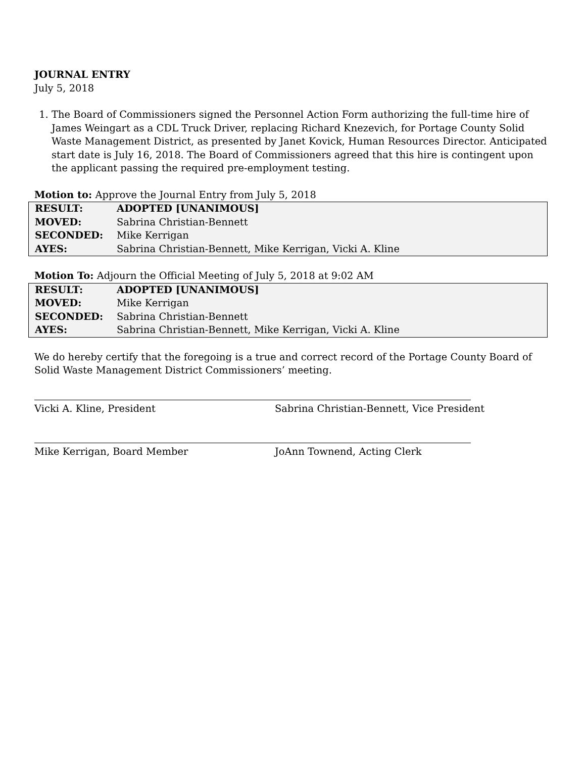JOURNAL ENTRY
July 5, 2018
1. The Board of Commissioners signed the Personnel Action Form authorizing the full-time hire of James Weingart as a CDL Truck Driver, replacing Richard Knezevich, for Portage County Solid Waste Management District, as presented by Janet Kovick, Human Resources Director. Anticipated start date is July 16, 2018. The Board of Commissioners agreed that this hire is contingent upon the applicant passing the required pre-employment testing.
Motion to: Approve the Journal Entry from July 5, 2018
| RESULT: | ADOPTED [UNANIMOUS] |
| MOVED: | Sabrina Christian-Bennett |
| SECONDED: | Mike Kerrigan |
| AYES: | Sabrina Christian-Bennett, Mike Kerrigan, Vicki A. Kline |
Motion To: Adjourn the Official Meeting of July 5, 2018 at 9:02 AM
| RESULT: | ADOPTED [UNANIMOUS] |
| MOVED: | Mike Kerrigan |
| SECONDED: | Sabrina Christian-Bennett |
| AYES: | Sabrina Christian-Bennett, Mike Kerrigan, Vicki A. Kline |
We do hereby certify that the foregoing is a true and correct record of the Portage County Board of Solid Waste Management District Commissioners’ meeting.
Vicki A. Kline, President Sabrina Christian-Bennett, Vice President
Mike Kerrigan, Board Member JoAnn Townend, Acting Clerk